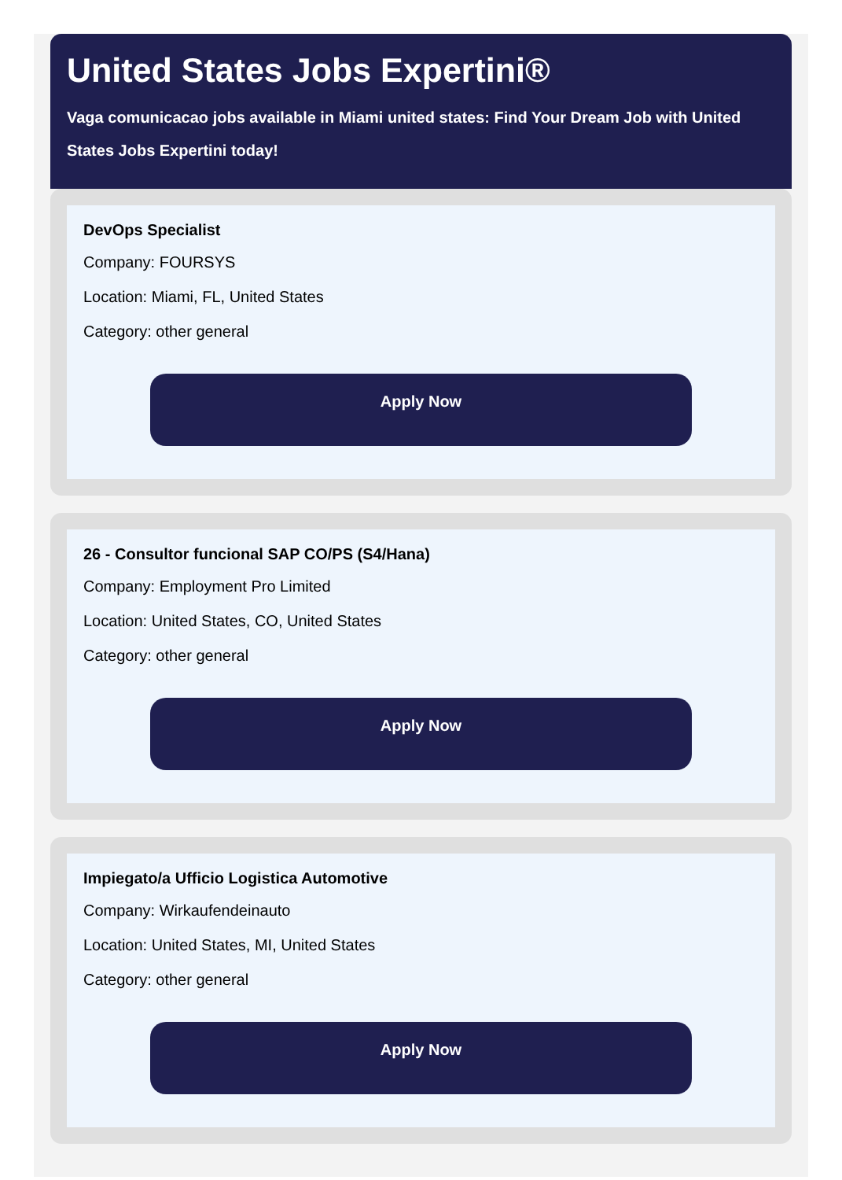United States Jobs Expertini®
Vaga comunicacao jobs available in Miami united states: Find Your Dream Job with United States Jobs Expertini today!
DevOps Specialist
Company: FOURSYS
Location: Miami, FL, United States
Category: other general
Apply Now
26 - Consultor funcional SAP CO/PS (S4/Hana)
Company: Employment Pro Limited
Location: United States, CO, United States
Category: other general
Apply Now
Impiegato/a Ufficio Logistica Automotive
Company: Wirkaufendeinauto
Location: United States, MI, United States
Category: other general
Apply Now